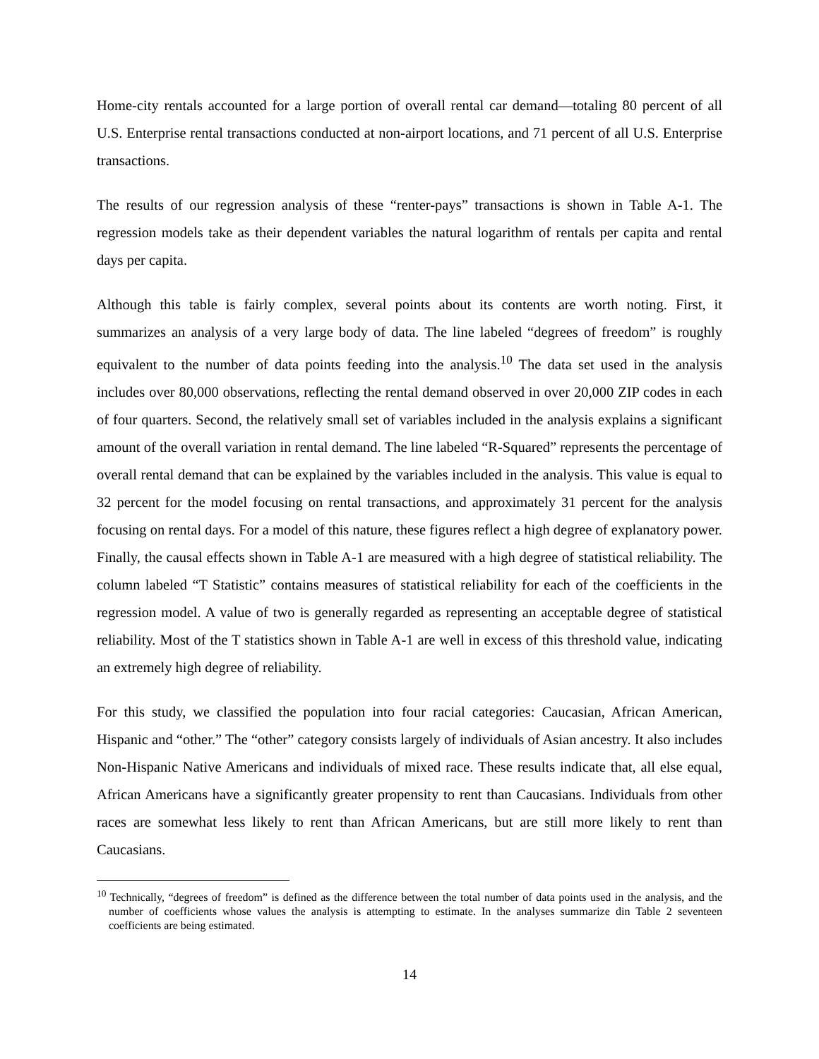Home-city rentals accounted for a large portion of overall rental car demand—totaling 80 percent of all U.S. Enterprise rental transactions conducted at non-airport locations, and 71 percent of all U.S. Enterprise transactions.
The results of our regression analysis of these “renter-pays” transactions is shown in Table A-1. The regression models take as their dependent variables the natural logarithm of rentals per capita and rental days per capita.
Although this table is fairly complex, several points about its contents are worth noting. First, it summarizes an analysis of a very large body of data. The line labeled “degrees of freedom” is roughly equivalent to the number of data points feeding into the analysis.<sup>10</sup> The data set used in the analysis includes over 80,000 observations, reflecting the rental demand observed in over 20,000 ZIP codes in each of four quarters. Second, the relatively small set of variables included in the analysis explains a significant amount of the overall variation in rental demand. The line labeled “R-Squared” represents the percentage of overall rental demand that can be explained by the variables included in the analysis. This value is equal to 32 percent for the model focusing on rental transactions, and approximately 31 percent for the analysis focusing on rental days. For a model of this nature, these figures reflect a high degree of explanatory power. Finally, the causal effects shown in Table A-1 are measured with a high degree of statistical reliability. The column labeled “T Statistic” contains measures of statistical reliability for each of the coefficients in the regression model. A value of two is generally regarded as representing an acceptable degree of statistical reliability. Most of the T statistics shown in Table A-1 are well in excess of this threshold value, indicating an extremely high degree of reliability.
For this study, we classified the population into four racial categories: Caucasian, African American, Hispanic and “other.” The “other” category consists largely of individuals of Asian ancestry. It also includes Non-Hispanic Native Americans and individuals of mixed race. These results indicate that, all else equal, African Americans have a significantly greater propensity to rent than Caucasians. Individuals from other races are somewhat less likely to rent than African Americans, but are still more likely to rent than Caucasians.
<sup>10</sup> Technically, “degrees of freedom” is defined as the difference between the total number of data points used in the analysis, and the number of coefficients whose values the analysis is attempting to estimate. In the analyses summarize din Table 2 seventeen coefficients are being estimated.
14